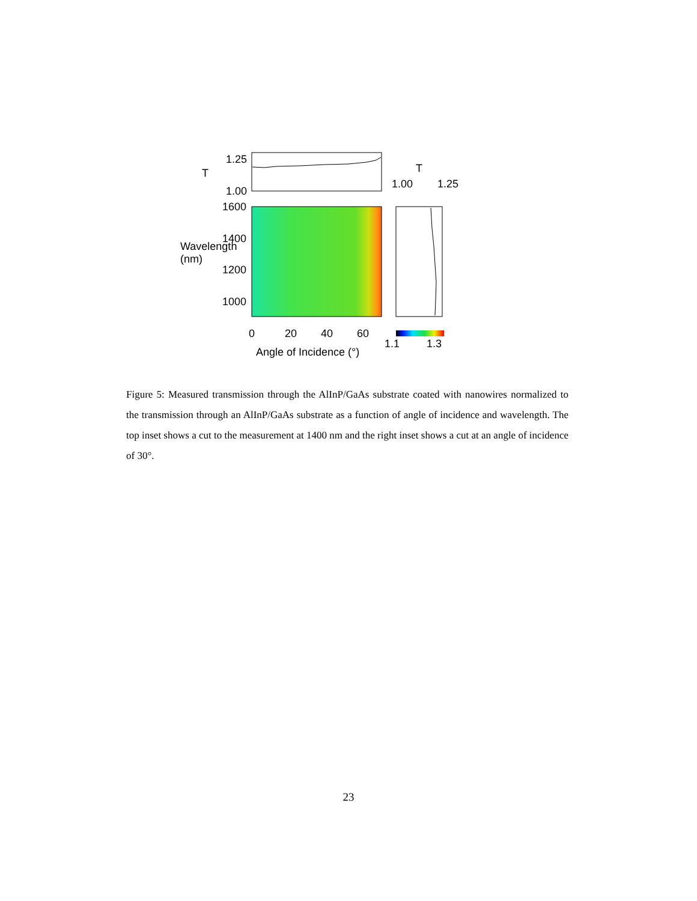1.25
1.00
T T
1.00 1.25
1600
1400
1200
1000
Wavelength (nm)
0 20 40 60
1.1 1.3
Angle of Incidence (°)
Figure 5: Measured transmission through the AlInP/GaAs substrate coated with nanowires normalized to the transmission through an AlInP/GaAs substrate as a function of angle of incidence and wavelength. The top inset shows a cut to the measurement at 1400 nm and the right inset shows a cut at an angle of incidence of 30°.
23